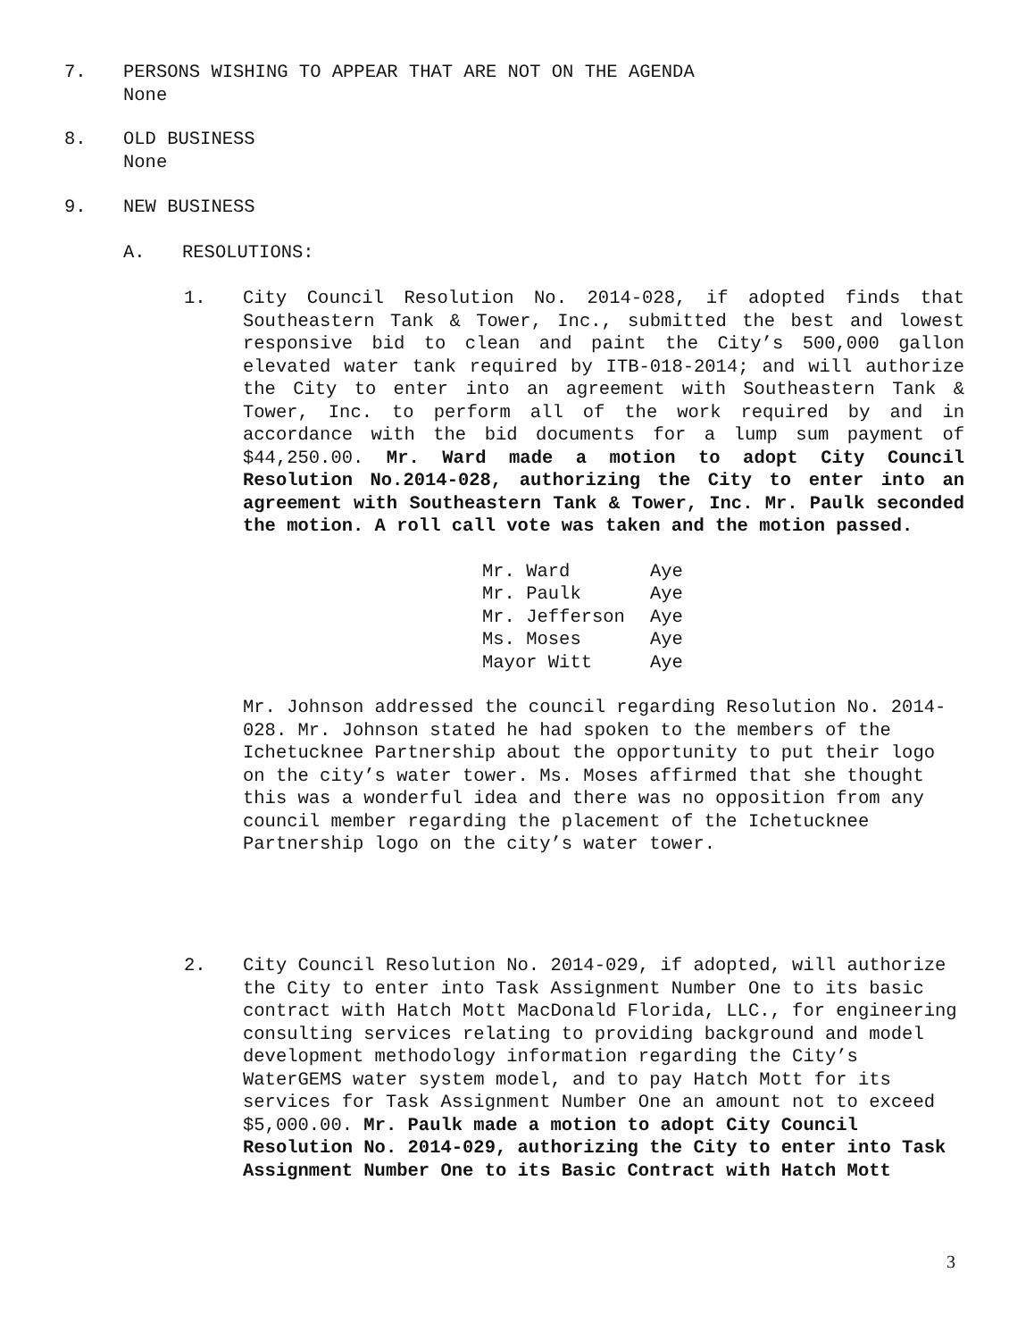7. PERSONS WISHING TO APPEAR THAT ARE NOT ON THE AGENDA
None
8. OLD BUSINESS
None
9. NEW BUSINESS
A. RESOLUTIONS:
1. City Council Resolution No. 2014-028, if adopted finds that Southeastern Tank & Tower, Inc., submitted the best and lowest responsive bid to clean and paint the City’s 500,000 gallon elevated water tank required by ITB-018-2014; and will authorize the City to enter into an agreement with Southeastern Tank & Tower, Inc. to perform all of the work required by and in accordance with the bid documents for a lump sum payment of $44,250.00. Mr. Ward made a motion to adopt City Council Resolution No.2014-028, authorizing the City to enter into an agreement with Southeastern Tank & Tower, Inc. Mr. Paulk seconded the motion. A roll call vote was taken and the motion passed.
| Mr. Ward | Aye |
| Mr. Paulk | Aye |
| Mr. Jefferson | Aye |
| Ms. Moses | Aye |
| Mayor Witt | Aye |
Mr. Johnson addressed the council regarding Resolution No. 2014-028. Mr. Johnson stated he had spoken to the members of the Ichetucknee Partnership about the opportunity to put their logo on the city’s water tower. Ms. Moses affirmed that she thought this was a wonderful idea and there was no opposition from any council member regarding the placement of the Ichetucknee Partnership logo on the city’s water tower.
2. City Council Resolution No. 2014-029, if adopted, will authorize the City to enter into Task Assignment Number One to its basic contract with Hatch Mott MacDonald Florida, LLC., for engineering consulting services relating to providing background and model development methodology information regarding the City’s WaterGEMS water system model, and to pay Hatch Mott for its services for Task Assignment Number One an amount not to exceed $5,000.00. Mr. Paulk made a motion to adopt City Council Resolution No. 2014-029, authorizing the City to enter into Task Assignment Number One to its Basic Contract with Hatch Mott
3